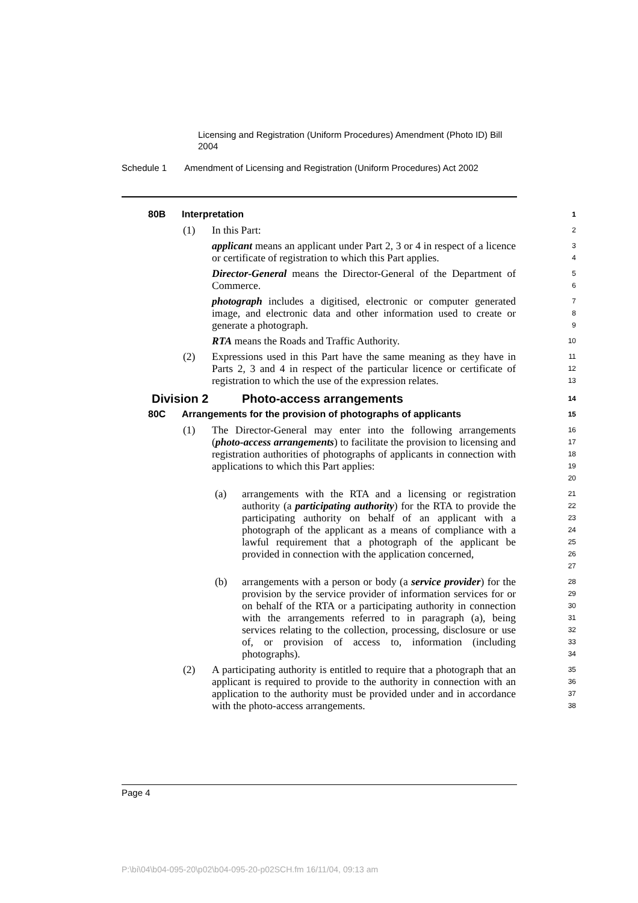Licensing and Registration (Uniform Procedures) Amendment (Photo ID) Bill 2004
Schedule 1 Amendment of Licensing and Registration (Uniform Procedures) Act 2002
80B Interpretation
1
(1) In this Part:
2
applicant means an applicant under Part 2, 3 or 4 in respect of a licence or certificate of registration to which this Part applies.
3
4
Director-General means the Director-General of the Department of Commerce.
5
6
photograph includes a digitised, electronic or computer generated image, and electronic data and other information used to create or generate a photograph.
7
8
9
RTA means the Roads and Traffic Authority.
10
(2) Expressions used in this Part have the same meaning as they have in Parts 2, 3 and 4 in respect of the particular licence or certificate of registration to which the use of the expression relates.
11
12
13
Division 2 Photo-access arrangements
14
80C Arrangements for the provision of photographs of applicants
15
(1) The Director-General may enter into the following arrangements (photo-access arrangements) to facilitate the provision to licensing and registration authorities of photographs of applicants in connection with applications to which this Part applies:
16
17
18
19
20
(a) arrangements with the RTA and a licensing or registration authority (a participating authority) for the RTA to provide the participating authority on behalf of an applicant with a photograph of the applicant as a means of compliance with a lawful requirement that a photograph of the applicant be provided in connection with the application concerned,
21
22
23
24
25
26
27
(b) arrangements with a person or body (a service provider) for the provision by the service provider of information services for or on behalf of the RTA or a participating authority in connection with the arrangements referred to in paragraph (a), being services relating to the collection, processing, disclosure or use of, or provision of access to, information (including photographs).
28
29
30
31
32
33
34
(2) A participating authority is entitled to require that a photograph that an applicant is required to provide to the authority in connection with an application to the authority must be provided under and in accordance with the photo-access arrangements.
35
36
37
38
Page 4
P:\bi\04\b04-095-20\p02\b04-095-20-p02SCH.fm 16/11/04, 09:13 am